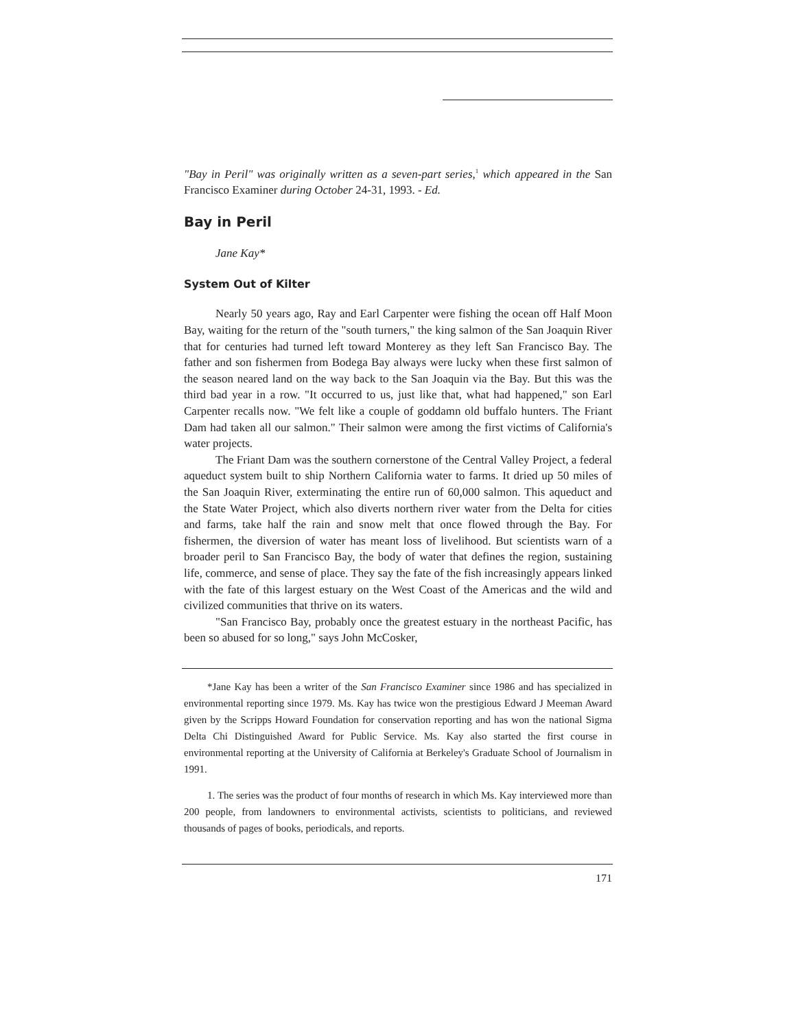"Bay in Peril" was originally written as a seven-part series,<sup>1</sup> which appeared in the San Francisco Examiner during October 24-31, 1993. - Ed.
Bay in Peril
Jane Kay*
System Out of Kilter
Nearly 50 years ago, Ray and Earl Carpenter were fishing the ocean off Half Moon Bay, waiting for the return of the "south turners," the king salmon of the San Joaquin River that for centuries had turned left toward Monterey as they left San Francisco Bay. The father and son fishermen from Bodega Bay always were lucky when these first salmon of the season neared land on the way back to the San Joaquin via the Bay. But this was the third bad year in a row. "It occurred to us, just like that, what had happened," son Earl Carpenter recalls now. "We felt like a couple of goddamn old buffalo hunters. The Friant Dam had taken all our salmon." Their salmon were among the first victims of California's water projects.
The Friant Dam was the southern cornerstone of the Central Valley Project, a federal aqueduct system built to ship Northern California water to farms. It dried up 50 miles of the San Joaquin River, exterminating the entire run of 60,000 salmon. This aqueduct and the State Water Project, which also diverts northern river water from the Delta for cities and farms, take half the rain and snow melt that once flowed through the Bay. For fishermen, the diversion of water has meant loss of livelihood. But scientists warn of a broader peril to San Francisco Bay, the body of water that defines the region, sustaining life, commerce, and sense of place. They say the fate of the fish increasingly appears linked with the fate of this largest estuary on the West Coast of the Americas and the wild and civilized communities that thrive on its waters.
"San Francisco Bay, probably once the greatest estuary in the northeast Pacific, has been so abused for so long," says John McCosker,
*Jane Kay has been a writer of the San Francisco Examiner since 1986 and has specialized in environmental reporting since 1979. Ms. Kay has twice won the prestigious Edward J Meeman Award given by the Scripps Howard Foundation for conservation reporting and has won the national Sigma Delta Chi Distinguished Award for Public Service. Ms. Kay also started the first course in environmental reporting at the University of California at Berkeley's Graduate School of Journalism in 1991.
1. The series was the product of four months of research in which Ms. Kay interviewed more than 200 people, from landowners to environmental activists, scientists to politicians, and reviewed thousands of pages of books, periodicals, and reports.
171